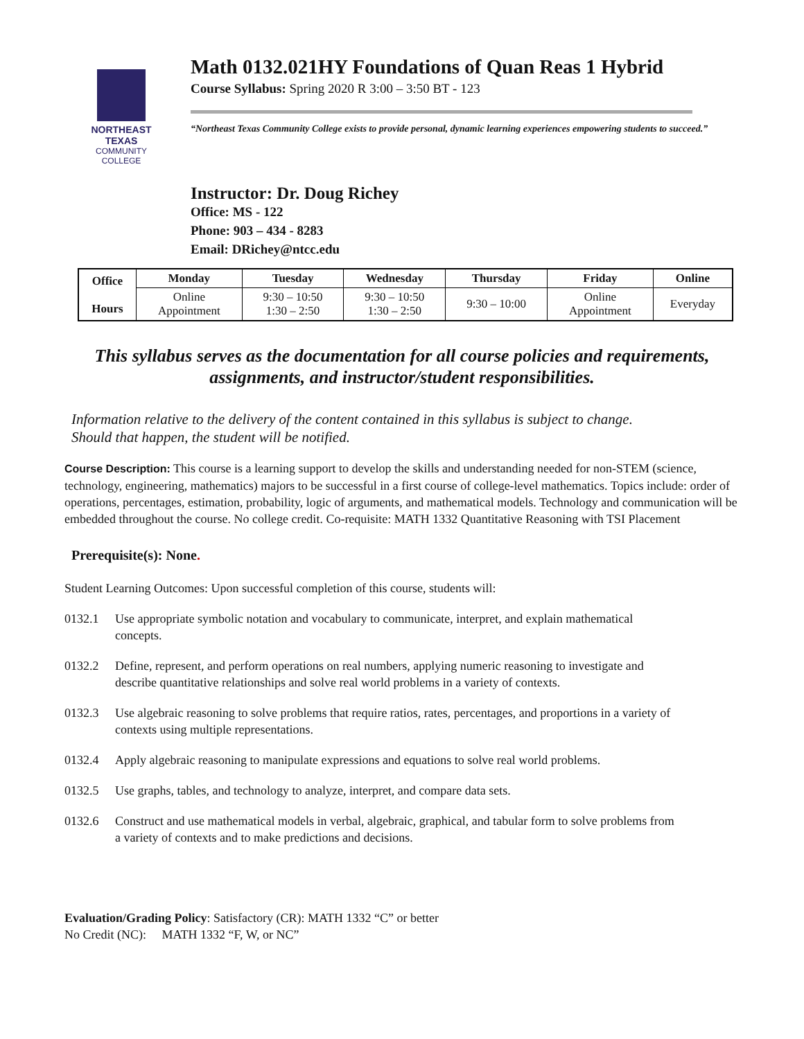NORTHEAST TEXAS
COMMUNITY COLLEGE
Math 0132.021HY Foundations of Quan Reas 1 Hybrid
Course Syllabus: Spring 2020 R 3:00 – 3:50 BT - 123
“Northeast Texas Community College exists to provide personal, dynamic learning experiences empowering students to succeed.”
Instructor: Dr. Doug Richey
Office: MS - 122
Phone: 903 – 434 - 8283
Email: DRichey@ntcc.edu
| Office Hours | Monday | Tuesday | Wednesday | Thursday | Friday | Online |
| --- | --- | --- | --- | --- | --- | --- |
| | Online Appointment | 9:30 – 10:50 1:30 – 2:50 | 9:30 – 10:50 1:30 – 2:50 | 9:30 – 10:00 | Online Appointment | Everyday |
This syllabus serves as the documentation for all course policies and requirements,
assignments, and instructor/student responsibilities.
Information relative to the delivery of the content contained in this syllabus is subject to change.
Should that happen, the student will be notified.
Course Description: This course is a learning support to develop the skills and understanding needed for non-STEM (science, technology, engineering, mathematics) majors to be successful in a first course of college-level mathematics. Topics include: order of operations, percentages, estimation, probability, logic of arguments, and mathematical models. Technology and communication will be embedded throughout the course. No college credit. Co-requisite: MATH 1332 Quantitative Reasoning with TSI Placement
Prerequisite(s): None.
Student Learning Outcomes: Upon successful completion of this course, students will:
0132.1 Use appropriate symbolic notation and vocabulary to communicate, interpret, and explain mathematical concepts.
0132.2 Define, represent, and perform operations on real numbers, applying numeric reasoning to investigate and describe quantitative relationships and solve real world problems in a variety of contexts.
0132.3 Use algebraic reasoning to solve problems that require ratios, rates, percentages, and proportions in a variety of contexts using multiple representations.
0132.4 Apply algebraic reasoning to manipulate expressions and equations to solve real world problems.
0132.5 Use graphs, tables, and technology to analyze, interpret, and compare data sets.
0132.6 Construct and use mathematical models in verbal, algebraic, graphical, and tabular form to solve problems from a variety of contexts and to make predictions and decisions.
Evaluation/Grading Policy: Satisfactory (CR): MATH 1332 “C” or better
No Credit (NC): MATH 1332 “F, W, or NC”